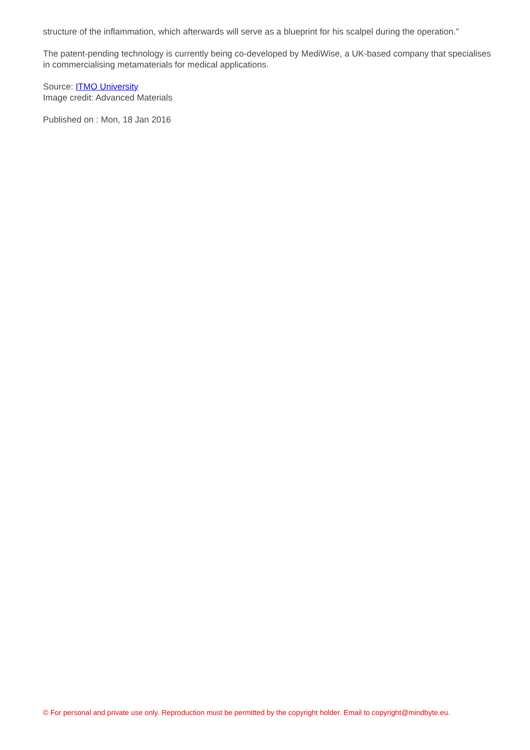structure of the inflammation, which afterwards will serve as a blueprint for his scalpel during the operation."
The patent-pending technology is currently being co-developed by MediWise, a UK-based company that specialises in commercialising metamaterials for medical applications.
Source: ITMO University
Image credit: Advanced Materials
Published on : Mon, 18 Jan 2016
© For personal and private use only. Reproduction must be permitted by the copyright holder. Email to copyright@mindbyte.eu.